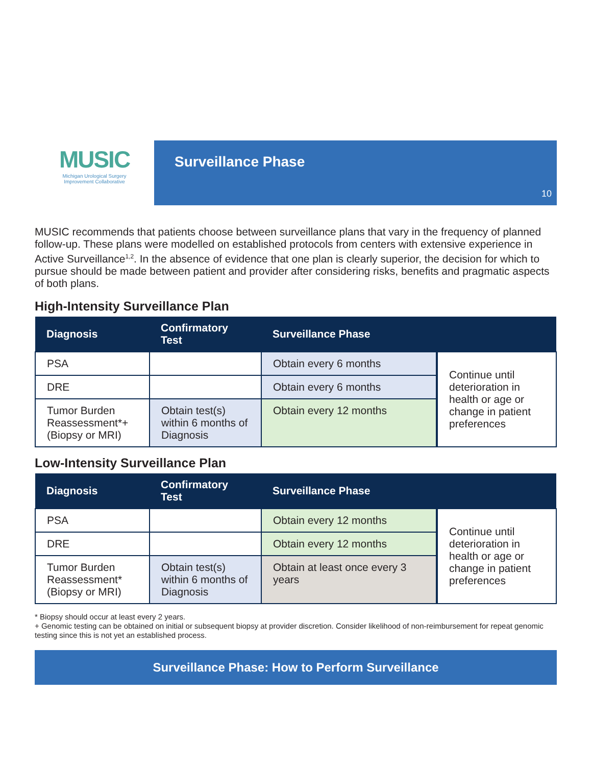MUSIC
Michigan Urological Surgery
Improvement Collaborative
Surveillance Phase
10
MUSIC recommends that patients choose between surveillance plans that vary in the frequency of planned follow-up. These plans were modelled on established protocols from centers with extensive experience in Active Surveillance<sup>1,2</sup>. In the absence of evidence that one plan is clearly superior, the decision for which to pursue should be made between patient and provider after considering risks, benefits and pragmatic aspects of both plans.
High-Intensity Surveillance Plan
| Diagnosis | Confirmatory Test | Surveillance Phase | |
| --- | --- | --- | --- |
| PSA | | Obtain every 6 months | Continue until deterioration in health or age or change in patient preferences |
| DRE | | Obtain every 6 months | |
| Tumor Burden Reassessment*+ (Biopsy or MRI) | Obtain test(s) within 6 months of Diagnosis | Obtain every 12 months | |
Low-Intensity Surveillance Plan
| Diagnosis | Confirmatory Test | Surveillance Phase | |
| --- | --- | --- | --- |
| PSA | | Obtain every 12 months | Continue until deterioration in health or age or change in patient preferences |
| DRE | | Obtain every 12 months | |
| Tumor Burden Reassessment* (Biopsy or MRI) | Obtain test(s) within 6 months of Diagnosis | Obtain at least once every 3 years | |
* Biopsy should occur at least every 2 years.
+ Genomic testing can be obtained on initial or subsequent biopsy at provider discretion. Consider likelihood of non-reimbursement for repeat genomic testing since this is not yet an established process.
Surveillance Phase: How to Perform Surveillance